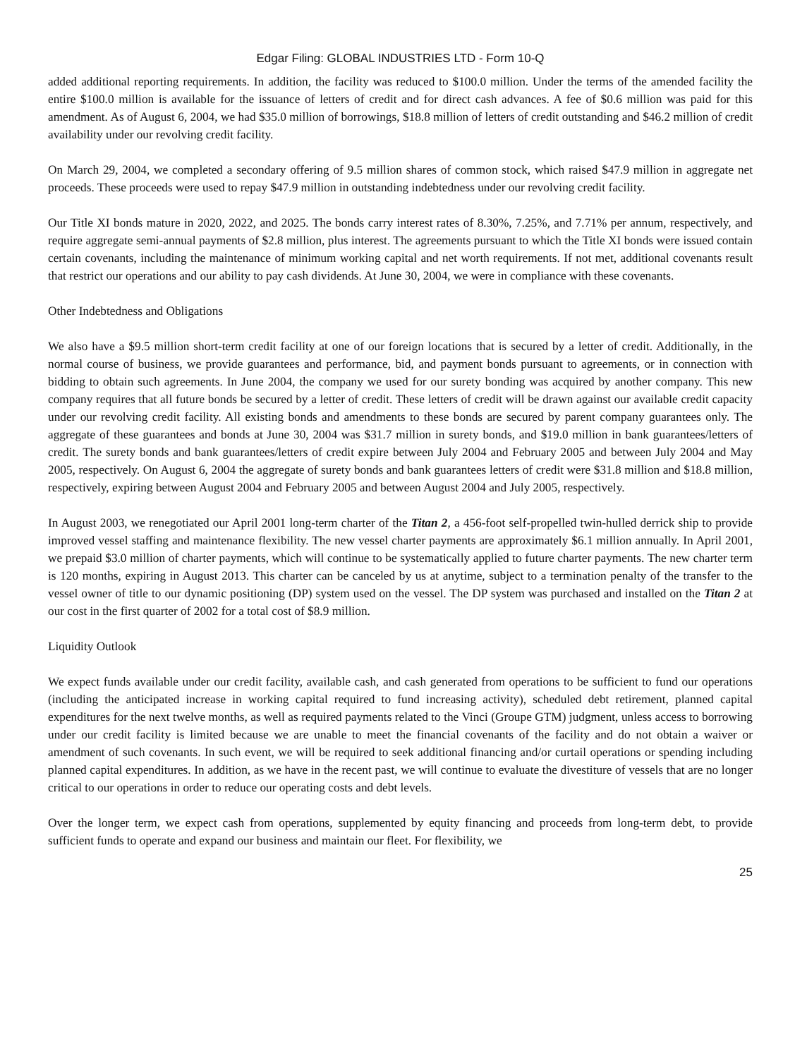Edgar Filing: GLOBAL INDUSTRIES LTD - Form 10-Q
added additional reporting requirements. In addition, the facility was reduced to $100.0 million. Under the terms of the amended facility the entire $100.0 million is available for the issuance of letters of credit and for direct cash advances. A fee of $0.6 million was paid for this amendment. As of August 6, 2004, we had $35.0 million of borrowings, $18.8 million of letters of credit outstanding and $46.2 million of credit availability under our revolving credit facility.
On March 29, 2004, we completed a secondary offering of 9.5 million shares of common stock, which raised $47.9 million in aggregate net proceeds. These proceeds were used to repay $47.9 million in outstanding indebtedness under our revolving credit facility.
Our Title XI bonds mature in 2020, 2022, and 2025. The bonds carry interest rates of 8.30%, 7.25%, and 7.71% per annum, respectively, and require aggregate semi-annual payments of $2.8 million, plus interest. The agreements pursuant to which the Title XI bonds were issued contain certain covenants, including the maintenance of minimum working capital and net worth requirements. If not met, additional covenants result that restrict our operations and our ability to pay cash dividends. At June 30, 2004, we were in compliance with these covenants.
Other Indebtedness and Obligations
We also have a $9.5 million short-term credit facility at one of our foreign locations that is secured by a letter of credit. Additionally, in the normal course of business, we provide guarantees and performance, bid, and payment bonds pursuant to agreements, or in connection with bidding to obtain such agreements. In June 2004, the company we used for our surety bonding was acquired by another company. This new company requires that all future bonds be secured by a letter of credit. These letters of credit will be drawn against our available credit capacity under our revolving credit facility. All existing bonds and amendments to these bonds are secured by parent company guarantees only. The aggregate of these guarantees and bonds at June 30, 2004 was $31.7 million in surety bonds, and $19.0 million in bank guarantees/letters of credit. The surety bonds and bank guarantees/letters of credit expire between July 2004 and February 2005 and between July 2004 and May 2005, respectively. On August 6, 2004 the aggregate of surety bonds and bank guarantees letters of credit were $31.8 million and $18.8 million, respectively, expiring between August 2004 and February 2005 and between August 2004 and July 2005, respectively.
In August 2003, we renegotiated our April 2001 long-term charter of the Titan 2, a 456-foot self-propelled twin-hulled derrick ship to provide improved vessel staffing and maintenance flexibility. The new vessel charter payments are approximately $6.1 million annually. In April 2001, we prepaid $3.0 million of charter payments, which will continue to be systematically applied to future charter payments. The new charter term is 120 months, expiring in August 2013. This charter can be canceled by us at anytime, subject to a termination penalty of the transfer to the vessel owner of title to our dynamic positioning (DP) system used on the vessel. The DP system was purchased and installed on the Titan 2 at our cost in the first quarter of 2002 for a total cost of $8.9 million.
Liquidity Outlook
We expect funds available under our credit facility, available cash, and cash generated from operations to be sufficient to fund our operations (including the anticipated increase in working capital required to fund increasing activity), scheduled debt retirement, planned capital expenditures for the next twelve months, as well as required payments related to the Vinci (Groupe GTM) judgment, unless access to borrowing under our credit facility is limited because we are unable to meet the financial covenants of the facility and do not obtain a waiver or amendment of such covenants. In such event, we will be required to seek additional financing and/or curtail operations or spending including planned capital expenditures. In addition, as we have in the recent past, we will continue to evaluate the divestiture of vessels that are no longer critical to our operations in order to reduce our operating costs and debt levels.
Over the longer term, we expect cash from operations, supplemented by equity financing and proceeds from long-term debt, to provide sufficient funds to operate and expand our business and maintain our fleet. For flexibility, we
25